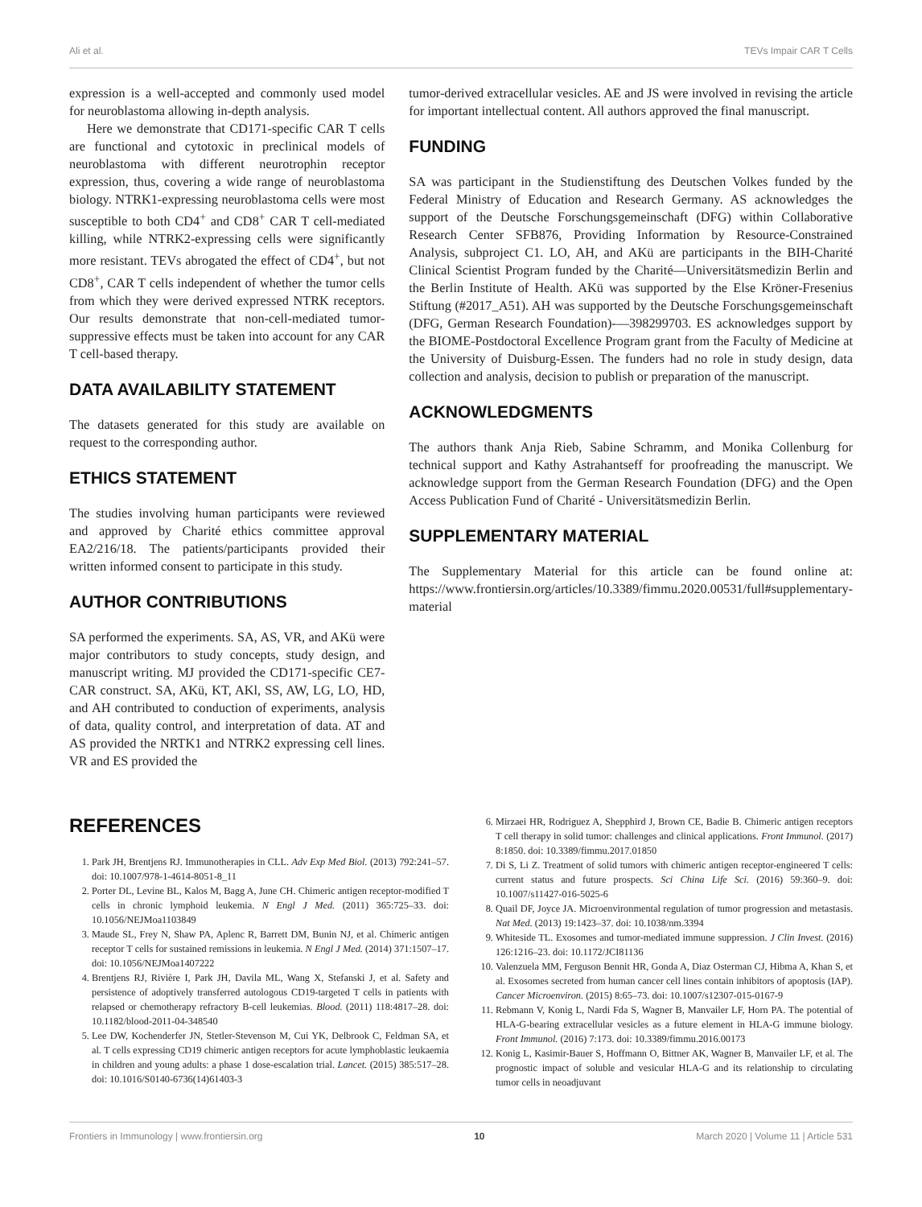Ali et al. TEVs Impair CAR T Cells
expression is a well-accepted and commonly used model for neuroblastoma allowing in-depth analysis.
Here we demonstrate that CD171-specific CAR T cells are functional and cytotoxic in preclinical models of neuroblastoma with different neurotrophin receptor expression, thus, covering a wide range of neuroblastoma biology. NTRK1-expressing neuroblastoma cells were most susceptible to both CD4<sup>+</sup> and CD8<sup>+</sup> CAR T cell-mediated killing, while NTRK2-expressing cells were significantly more resistant. TEVs abrogated the effect of CD4<sup>+</sup>, but not CD8<sup>+</sup>, CAR T cells independent of whether the tumor cells from which they were derived expressed NTRK receptors. Our results demonstrate that non-cell-mediated tumor-suppressive effects must be taken into account for any CAR T cell-based therapy.
DATA AVAILABILITY STATEMENT
The datasets generated for this study are available on request to the corresponding author.
ETHICS STATEMENT
The studies involving human participants were reviewed and approved by Charité ethics committee approval EA2/216/18. The patients/participants provided their written informed consent to participate in this study.
AUTHOR CONTRIBUTIONS
SA performed the experiments. SA, AS, VR, and AKü were major contributors to study concepts, study design, and manuscript writing. MJ provided the CD171-specific CE7-CAR construct. SA, AKü, KT, AKl, SS, AW, LG, LO, HD, and AH contributed to conduction of experiments, analysis of data, quality control, and interpretation of data. AT and AS provided the NRTK1 and NTRK2 expressing cell lines. VR and ES provided the
tumor-derived extracellular vesicles. AE and JS were involved in revising the article for important intellectual content. All authors approved the final manuscript.
FUNDING
SA was participant in the Studienstiftung des Deutschen Volkes funded by the Federal Ministry of Education and Research Germany. AS acknowledges the support of the Deutsche Forschungsgemeinschaft (DFG) within Collaborative Research Center SFB876, Providing Information by Resource-Constrained Analysis, subproject C1. LO, AH, and AKü are participants in the BIH-Charité Clinical Scientist Program funded by the Charité—Universitätsmedizin Berlin and the Berlin Institute of Health. AKü was supported by the Else Kröner-Fresenius Stiftung (#2017_A51). AH was supported by the Deutsche Forschungsgemeinschaft (DFG, German Research Foundation)-—398299703. ES acknowledges support by the BIOME-Postdoctoral Excellence Program grant from the Faculty of Medicine at the University of Duisburg-Essen. The funders had no role in study design, data collection and analysis, decision to publish or preparation of the manuscript.
ACKNOWLEDGMENTS
The authors thank Anja Rieb, Sabine Schramm, and Monika Collenburg for technical support and Kathy Astrahantseff for proofreading the manuscript. We acknowledge support from the German Research Foundation (DFG) and the Open Access Publication Fund of Charité - Universitätsmedizin Berlin.
SUPPLEMENTARY MATERIAL
The Supplementary Material for this article can be found online at: https://www.frontiersin.org/articles/10.3389/fimmu.2020.00531/full#supplementary-material
REFERENCES
1. Park JH, Brentjens RJ. Immunotherapies in CLL. Adv Exp Med Biol. (2013) 792:241–57. doi: 10.1007/978-1-4614-8051-8_11
2. Porter DL, Levine BL, Kalos M, Bagg A, June CH. Chimeric antigen receptor-modified T cells in chronic lymphoid leukemia. N Engl J Med. (2011) 365:725–33. doi: 10.1056/NEJMoa1103849
3. Maude SL, Frey N, Shaw PA, Aplenc R, Barrett DM, Bunin NJ, et al. Chimeric antigen receptor T cells for sustained remissions in leukemia. N Engl J Med. (2014) 371:1507–17. doi: 10.1056/NEJMoa1407222
4. Brentjens RJ, Rivière I, Park JH, Davila ML, Wang X, Stefanski J, et al. Safety and persistence of adoptively transferred autologous CD19-targeted T cells in patients with relapsed or chemotherapy refractory B-cell leukemias. Blood. (2011) 118:4817–28. doi: 10.1182/blood-2011-04-348540
5. Lee DW, Kochenderfer JN, Stetler-Stevenson M, Cui YK, Delbrook C, Feldman SA, et al. T cells expressing CD19 chimeric antigen receptors for acute lymphoblastic leukaemia in children and young adults: a phase 1 dose-escalation trial. Lancet. (2015) 385:517–28. doi: 10.1016/S0140-6736(14)61403-3
6. Mirzaei HR, Rodriguez A, Shepphird J, Brown CE, Badie B. Chimeric antigen receptors T cell therapy in solid tumor: challenges and clinical applications. Front Immunol. (2017) 8:1850. doi: 10.3389/fimmu.2017.01850
7. Di S, Li Z. Treatment of solid tumors with chimeric antigen receptor-engineered T cells: current status and future prospects. Sci China Life Sci. (2016) 59:360–9. doi: 10.1007/s11427-016-5025-6
8. Quail DF, Joyce JA. Microenvironmental regulation of tumor progression and metastasis. Nat Med. (2013) 19:1423–37. doi: 10.1038/nm.3394
9. Whiteside TL. Exosomes and tumor-mediated immune suppression. J Clin Invest. (2016) 126:1216–23. doi: 10.1172/JCI81136
10. Valenzuela MM, Ferguson Bennit HR, Gonda A, Diaz Osterman CJ, Hibma A, Khan S, et al. Exosomes secreted from human cancer cell lines contain inhibitors of apoptosis (IAP). Cancer Microenviron. (2015) 8:65–73. doi: 10.1007/s12307-015-0167-9
11. Rebmann V, Konig L, Nardi Fda S, Wagner B, Manvailer LF, Horn PA. The potential of HLA-G-bearing extracellular vesicles as a future element in HLA-G immune biology. Front Immunol. (2016) 7:173. doi: 10.3389/fimmu.2016.00173
12. Konig L, Kasimir-Bauer S, Hoffmann O, Bittner AK, Wagner B, Manvailer LF, et al. The prognostic impact of soluble and vesicular HLA-G and its relationship to circulating tumor cells in neoadjuvant
Frontiers in Immunology | www.frontiersin.org 10 March 2020 | Volume 11 | Article 531